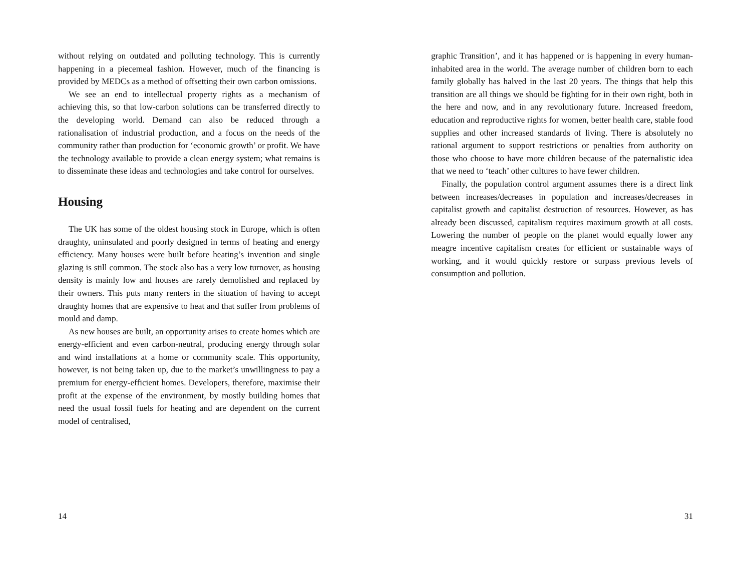without relying on outdated and polluting technology. This is currently happening in a piecemeal fashion. However, much of the financing is provided by MEDCs as a method of offsetting their own carbon omissions.
We see an end to intellectual property rights as a mechanism of achieving this, so that low-carbon solutions can be transferred directly to the developing world. Demand can also be reduced through a rationalisation of industrial production, and a focus on the needs of the community rather than production for ‘economic growth’ or profit. We have the technology available to provide a clean energy system; what remains is to disseminate these ideas and technologies and take control for ourselves.
Housing
The UK has some of the oldest housing stock in Europe, which is often draughty, uninsulated and poorly designed in terms of heating and energy efficiency. Many houses were built before heating’s invention and single glazing is still common. The stock also has a very low turnover, as housing density is mainly low and houses are rarely demolished and replaced by their owners. This puts many renters in the situation of having to accept draughty homes that are expensive to heat and that suffer from problems of mould and damp.
As new houses are built, an opportunity arises to create homes which are energy-efficient and even carbon-neutral, producing energy through solar and wind installations at a home or community scale. This opportunity, however, is not being taken up, due to the market’s unwillingness to pay a premium for energy-efficient homes. Developers, therefore, maximise their profit at the expense of the environment, by mostly building homes that need the usual fossil fuels for heating and are dependent on the current model of centralised,
14
graphic Transition’, and it has happened or is happening in every human-inhabited area in the world. The average number of children born to each family globally has halved in the last 20 years. The things that help this transition are all things we should be fighting for in their own right, both in the here and now, and in any revolutionary future. Increased freedom, education and reproductive rights for women, better health care, stable food supplies and other increased standards of living. There is absolutely no rational argument to support restrictions or penalties from authority on those who choose to have more children because of the paternalistic idea that we need to ‘teach’ other cultures to have fewer children.
Finally, the population control argument assumes there is a direct link between increases/decreases in population and increases/decreases in capitalist growth and capitalist destruction of resources. However, as has already been discussed, capitalism requires maximum growth at all costs. Lowering the number of people on the planet would equally lower any meagre incentive capitalism creates for efficient or sustainable ways of working, and it would quickly restore or surpass previous levels of consumption and pollution.
31